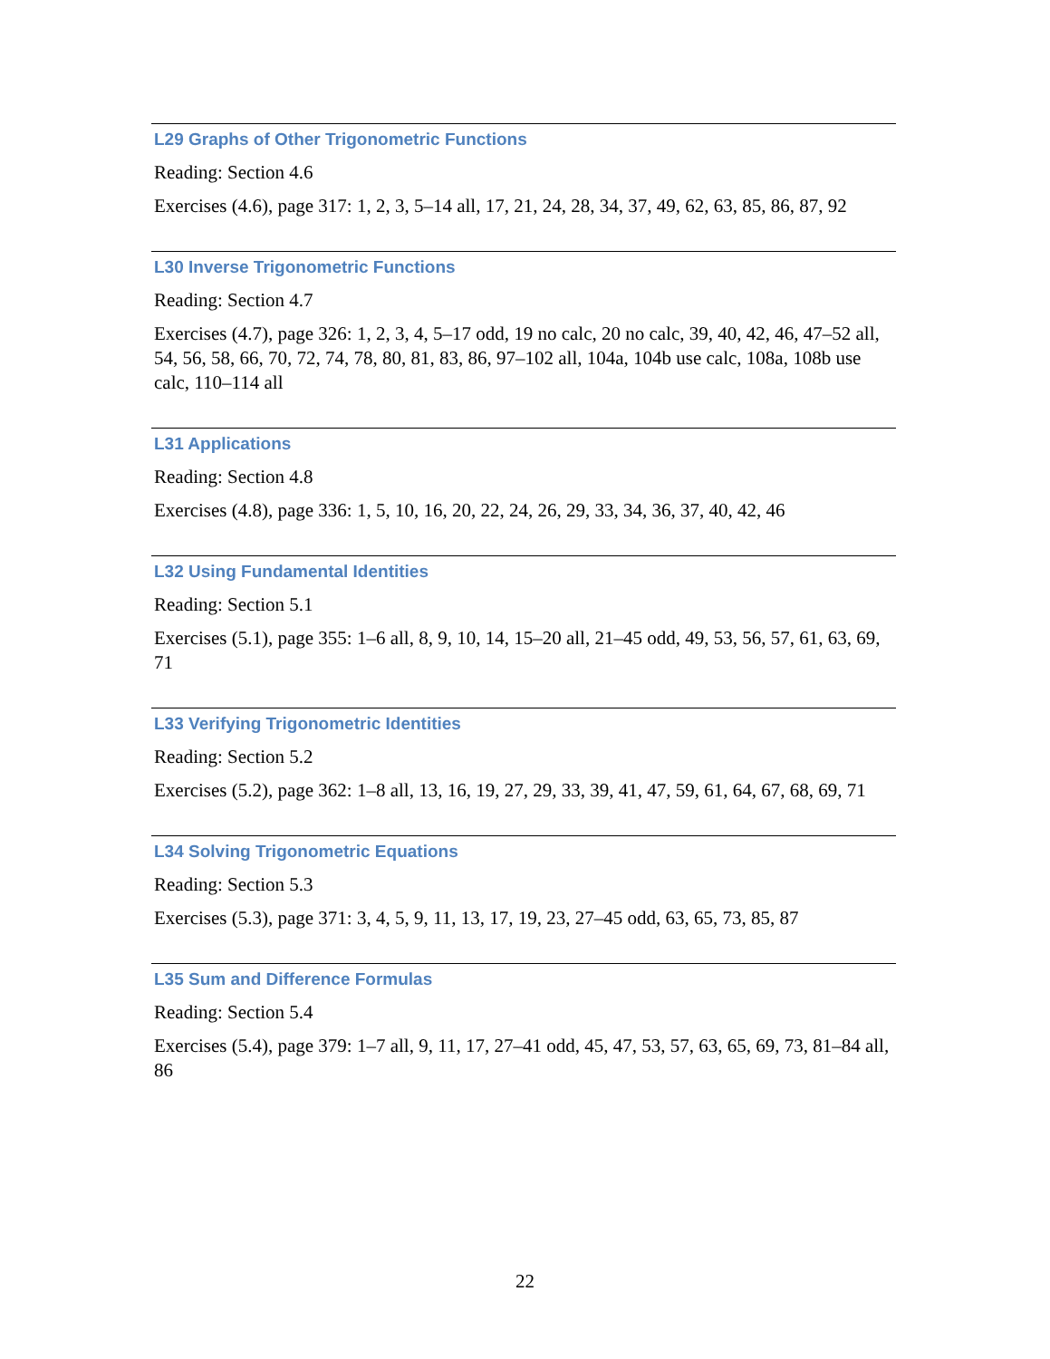L29 Graphs of Other Trigonometric Functions
Reading: Section 4.6
Exercises (4.6), page 317: 1, 2, 3, 5–14 all, 17, 21, 24, 28, 34, 37, 49, 62, 63, 85, 86, 87, 92
L30 Inverse Trigonometric Functions
Reading: Section 4.7
Exercises (4.7), page 326: 1, 2, 3, 4, 5–17 odd, 19 no calc, 20 no calc, 39, 40, 42, 46, 47–52 all, 54, 56, 58, 66, 70, 72, 74, 78, 80, 81, 83, 86, 97–102 all, 104a, 104b use calc, 108a, 108b use calc, 110–114 all
L31 Applications
Reading: Section 4.8
Exercises (4.8), page 336: 1, 5, 10, 16, 20, 22, 24, 26, 29, 33, 34, 36, 37, 40, 42, 46
L32 Using Fundamental Identities
Reading: Section 5.1
Exercises (5.1), page 355: 1–6 all, 8, 9, 10, 14, 15–20 all, 21–45 odd, 49, 53, 56, 57, 61, 63, 69, 71
L33 Verifying Trigonometric Identities
Reading: Section 5.2
Exercises (5.2), page 362: 1–8 all, 13, 16, 19, 27, 29, 33, 39, 41, 47, 59, 61, 64, 67, 68, 69, 71
L34 Solving Trigonometric Equations
Reading: Section 5.3
Exercises (5.3), page 371: 3, 4, 5, 9, 11, 13, 17, 19, 23, 27–45 odd, 63, 65, 73, 85, 87
L35 Sum and Difference Formulas
Reading: Section 5.4
Exercises (5.4), page 379: 1–7 all, 9, 11, 17, 27–41 odd, 45, 47, 53, 57, 63, 65, 69, 73, 81–84 all, 86
22